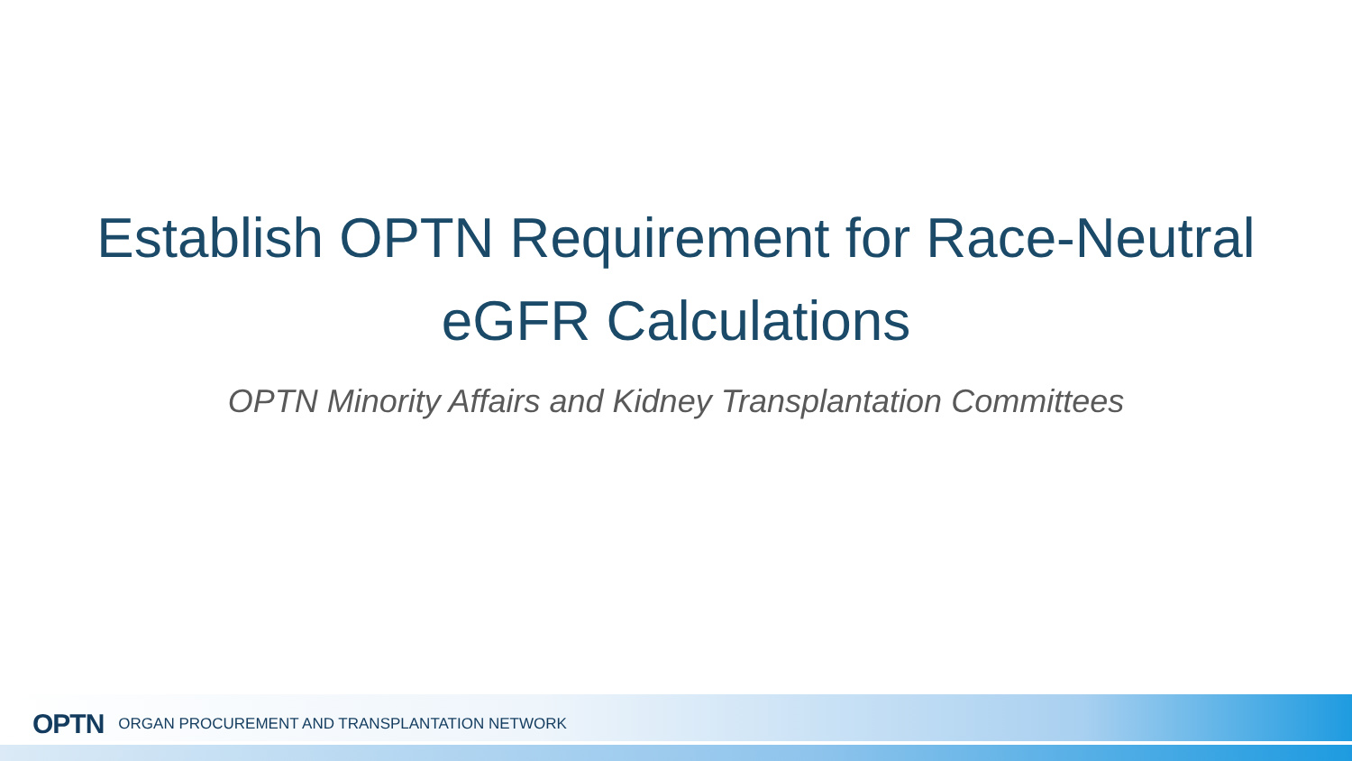Establish OPTN Requirement for Race-Neutral
eGFR Calculations
OPTN Minority Affairs and Kidney Transplantation Committees
OPTN ORGAN PROCUREMENT AND TRANSPLANTATION NETWORK